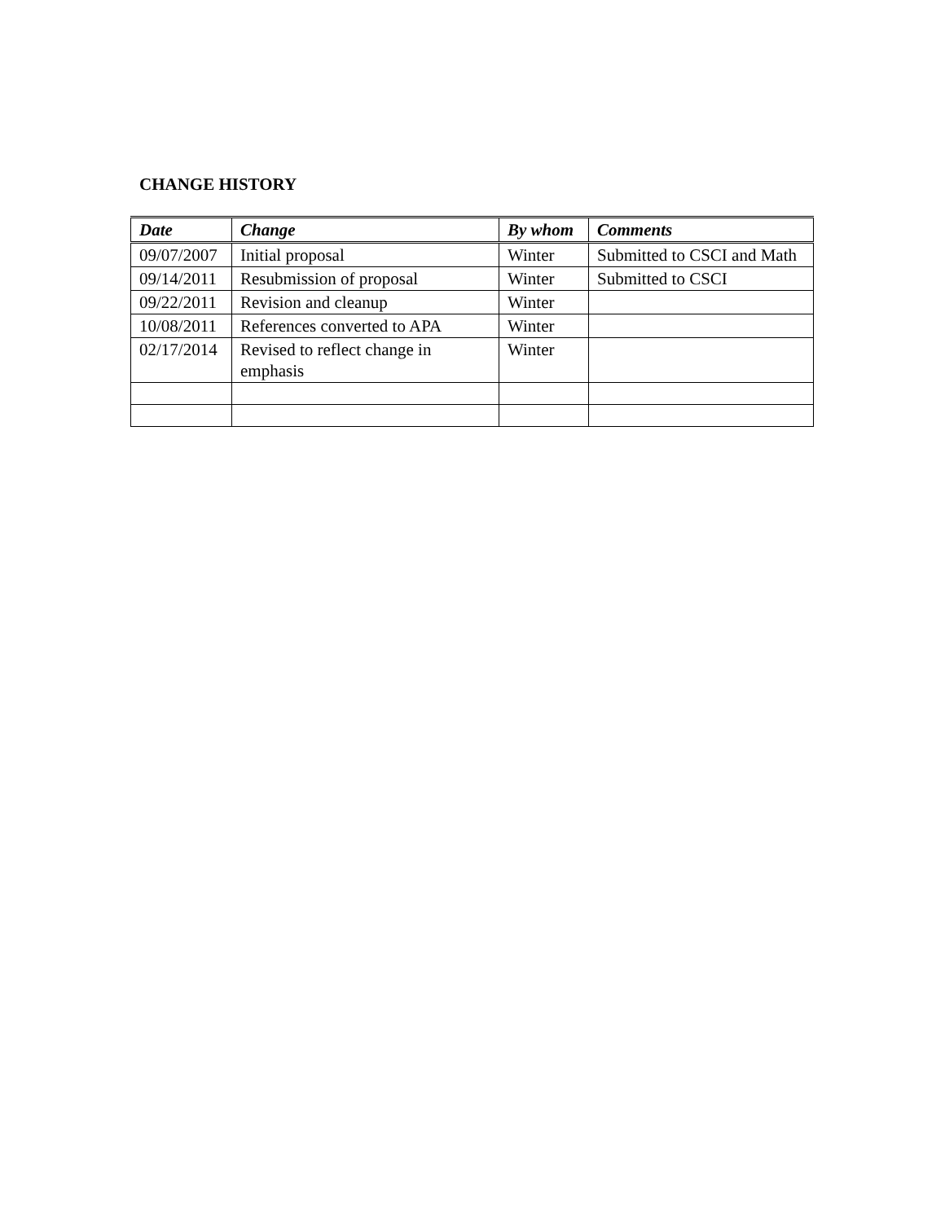CHANGE HISTORY
| Date | Change | By whom | Comments |
| --- | --- | --- | --- |
| 09/07/2007 | Initial proposal | Winter | Submitted to CSCI and Math |
| 09/14/2011 | Resubmission of proposal | Winter | Submitted to CSCI |
| 09/22/2011 | Revision and cleanup | Winter | |
| 10/08/2011 | References converted to APA | Winter | |
| 02/17/2014 | Revised to reflect change in emphasis | Winter | |